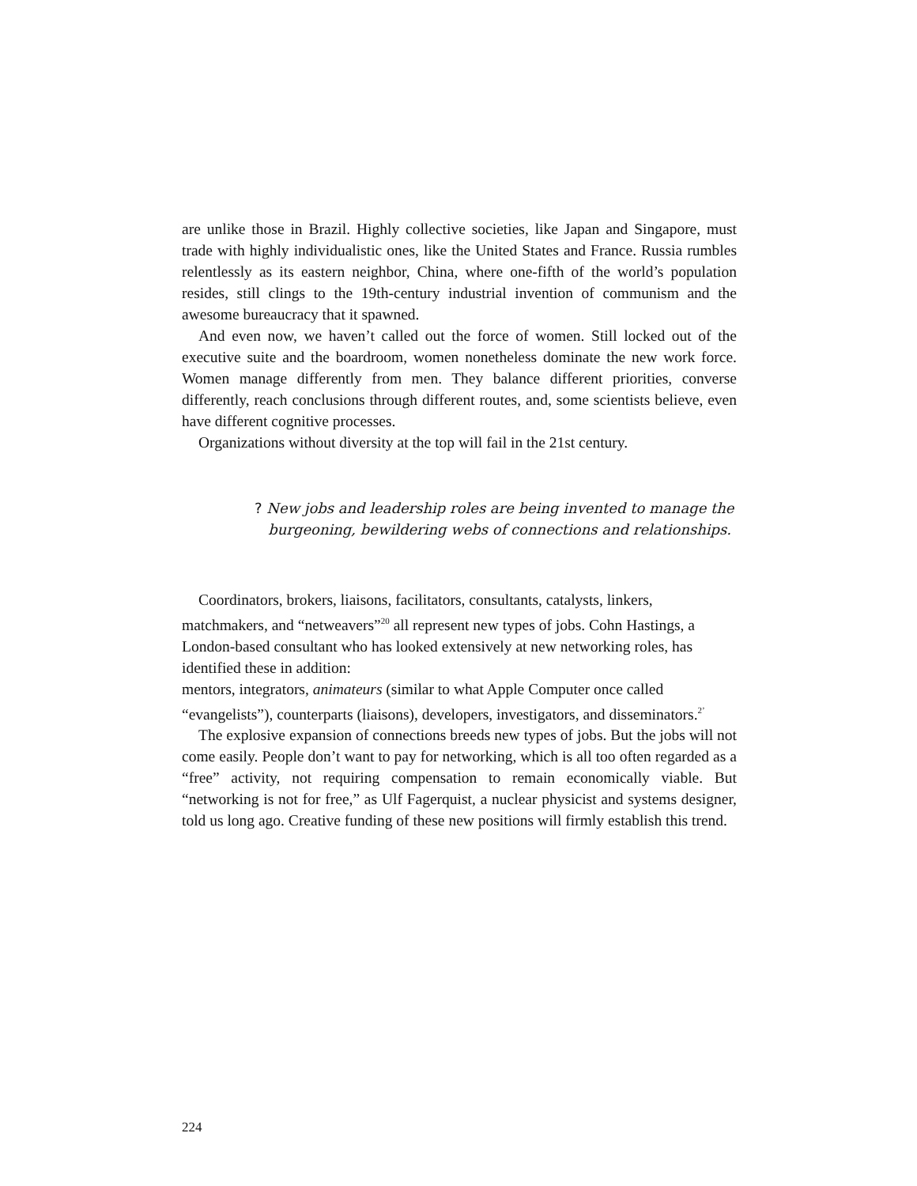are unlike those in Brazil. Highly collective societies, like Japan and Singapore, must trade with highly individualistic ones, like the United States and France. Russia rumbles relentlessly as its eastern neighbor, China, where one-fifth of the world’s population resides, still clings to the 19th-century industrial invention of communism and the awesome bureaucracy that it spawned.
And even now, we haven’t called out the force of women. Still locked out of the executive suite and the boardroom, women nonetheless dominate the new work force. Women manage differently from men. They balance different priorities, converse differently, reach conclusions through different routes, and, some scientists believe, even have different cognitive processes.
Organizations without diversity at the top will fail in the 21st century.
? New jobs and leadership roles are being invented to manage the
burgeoning, bewildering webs of connections and relationships.
Coordinators, brokers, liaisons, facilitators, consultants, catalysts, linkers, matchmakers, and “netweavers”<sup>20</sup> all represent new types of jobs. Cohn Hastings, a London-based consultant who has looked extensively at new networking roles, has identified these in addition:
mentors, integrators, animateurs (similar to what Apple Computer once called “evangelists”), counterparts (liaisons), developers, investigators, and disseminators.<sup>2’</sup>
The explosive expansion of connections breeds new types of jobs. But the jobs will not come easily. People don’t want to pay for networking, which is all too often regarded as a “free” activity, not requiring compensation to remain economically viable. But “networking is not for free,” as Ulf Fagerquist, a nuclear physicist and systems designer, told us long ago. Creative funding of these new positions will firmly establish this trend.
224